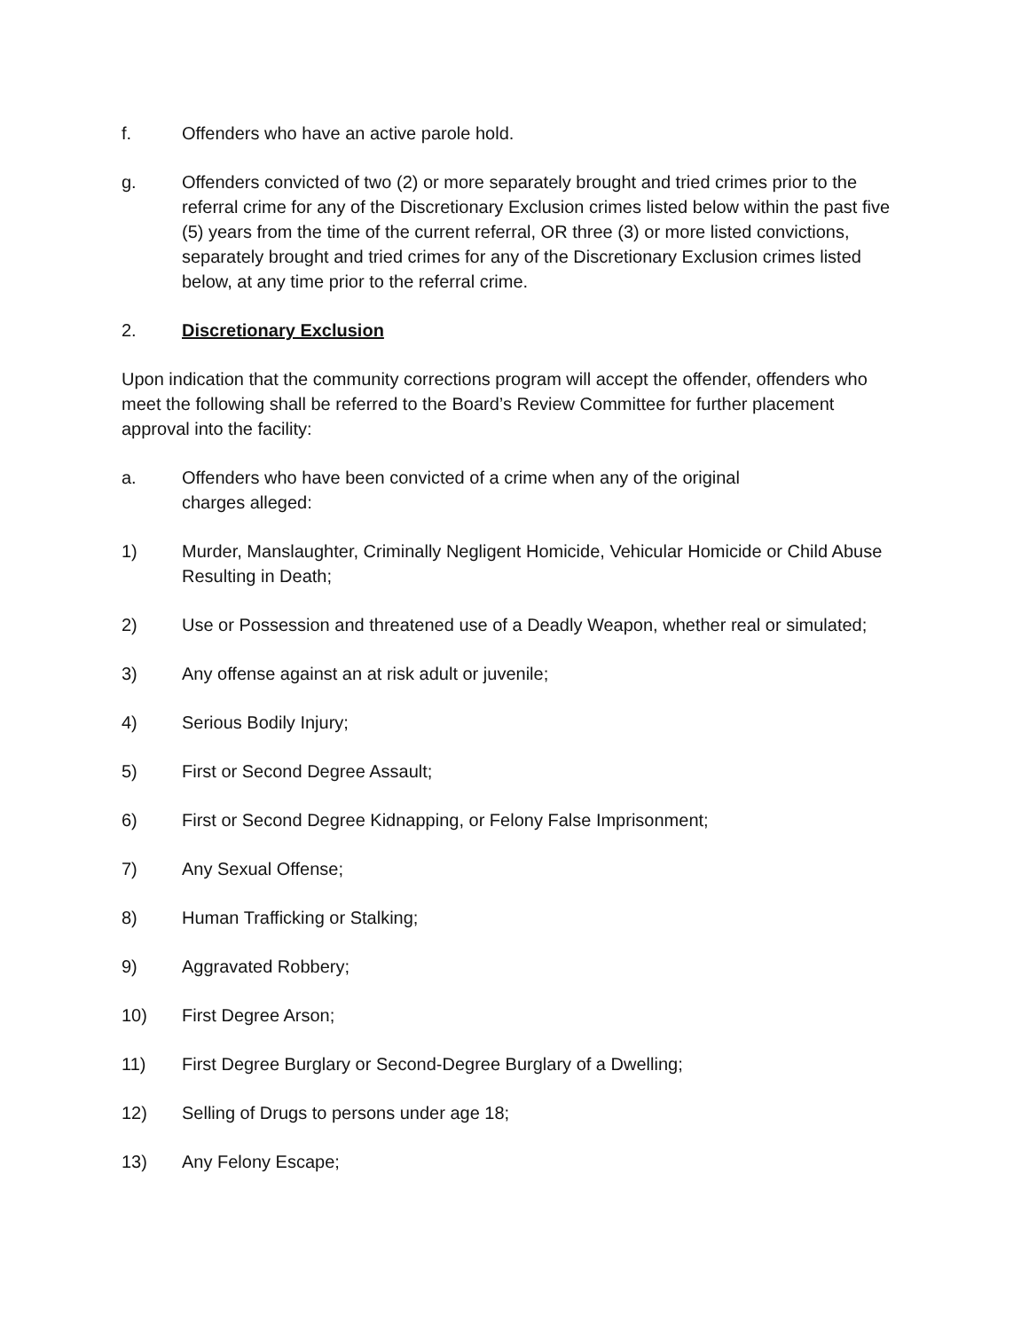f. Offenders who have an active parole hold.
g. Offenders convicted of two (2) or more separately brought and tried crimes prior to the referral crime for any of the Discretionary Exclusion crimes listed below within the past five (5) years from the time of the current referral, OR three (3) or more listed convictions, separately brought and tried crimes for any of the Discretionary Exclusion crimes listed below, at any time prior to the referral crime.
2. Discretionary Exclusion
Upon indication that the community corrections program will accept the offender, offenders who meet the following shall be referred to the Board’s Review Committee for further placement approval into the facility:
a. Offenders who have been convicted of a crime when any of the original
charges alleged:
1) Murder, Manslaughter, Criminally Negligent Homicide, Vehicular Homicide or Child Abuse Resulting in Death;
2) Use or Possession and threatened use of a Deadly Weapon, whether real or simulated;
3) Any offense against an at risk adult or juvenile;
4) Serious Bodily Injury;
5) First or Second Degree Assault;
6) First or Second Degree Kidnapping, or Felony False Imprisonment;
7) Any Sexual Offense;
8) Human Trafficking or Stalking;
9) Aggravated Robbery;
10) First Degree Arson;
11) First Degree Burglary or Second-Degree Burglary of a Dwelling;
12) Selling of Drugs to persons under age 18;
13) Any Felony Escape;